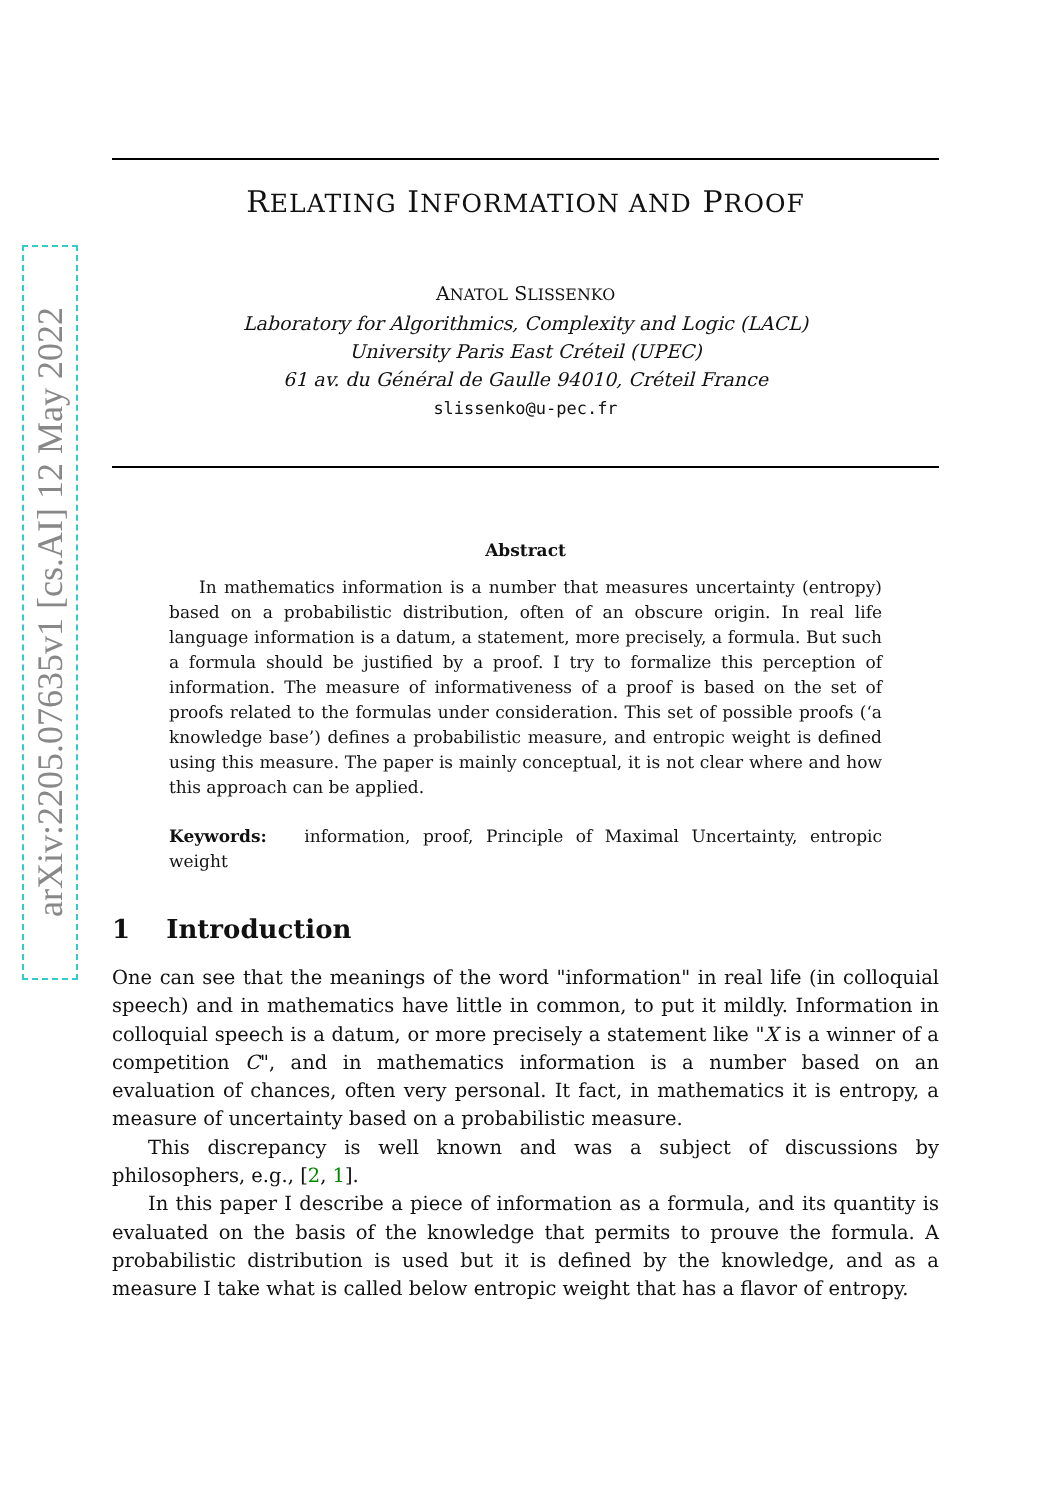arXiv:2205.07635v1 [cs.AI] 12 May 2022
RELATING INFORMATION AND PROOF
ANATOL SLISSENKO
Laboratory for Algorithmics, Complexity and Logic (LACL)
University Paris East Créteil (UPEC)
61 av. du Général de Gaulle 94010, Créteil France
slissenko@u-pec.fr
Abstract
In mathematics information is a number that measures uncertainty (entropy) based on a probabilistic distribution, often of an obscure origin. In real life language information is a datum, a statement, more precisely, a formula. But such a formula should be justified by a proof. I try to formalize this perception of information. The measure of informativeness of a proof is based on the set of proofs related to the formulas under consideration. This set of possible proofs (‘a knowledge base’) defines a probabilistic measure, and entropic weight is defined using this measure. The paper is mainly conceptual, it is not clear where and how this approach can be applied.
Keywords: information, proof, Principle of Maximal Uncertainty, entropic weight
1 Introduction
One can see that the meanings of the word "information" in real life (in colloquial speech) and in mathematics have little in common, to put it mildly. Information in colloquial speech is a datum, or more precisely a statement like "X is a winner of a competition C", and in mathematics information is a number based on an evaluation of chances, often very personal. It fact, in mathematics it is entropy, a measure of uncertainty based on a probabilistic measure.
This discrepancy is well known and was a subject of discussions by philosophers, e.g., [2, 1].
In this paper I describe a piece of information as a formula, and its quantity is evaluated on the basis of the knowledge that permits to prouve the formula. A probabilistic distribution is used but it is defined by the knowledge, and as a measure I take what is called below entropic weight that has a flavor of entropy.